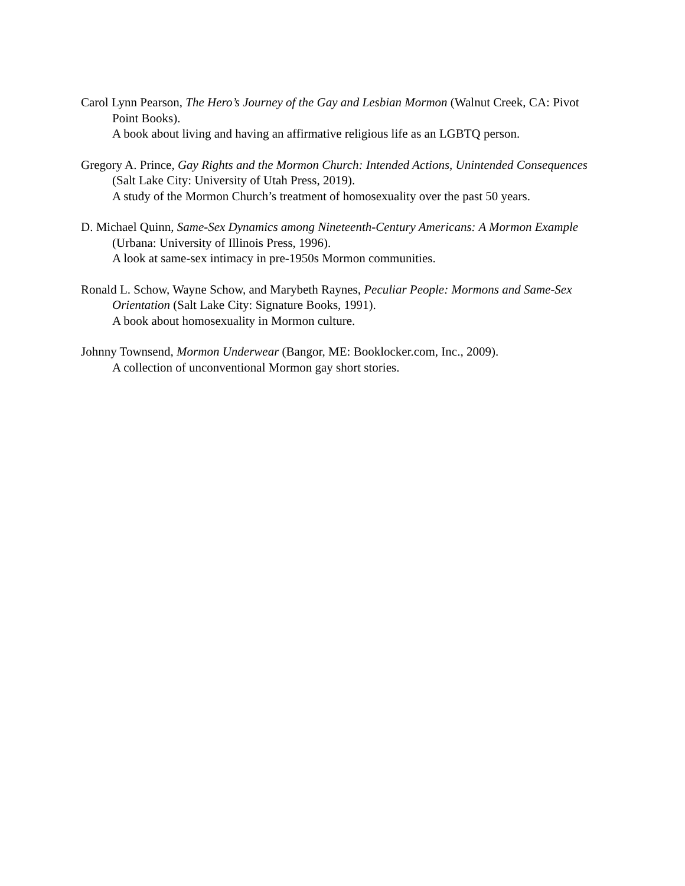Carol Lynn Pearson, The Hero’s Journey of the Gay and Lesbian Mormon (Walnut Creek, CA: Pivot Point Books).
A book about living and having an affirmative religious life as an LGBTQ person.
Gregory A. Prince, Gay Rights and the Mormon Church: Intended Actions, Unintended Consequences (Salt Lake City: University of Utah Press, 2019).
A study of the Mormon Church’s treatment of homosexuality over the past 50 years.
D. Michael Quinn, Same-Sex Dynamics among Nineteenth-Century Americans: A Mormon Example (Urbana: University of Illinois Press, 1996).
A look at same-sex intimacy in pre-1950s Mormon communities.
Ronald L. Schow, Wayne Schow, and Marybeth Raynes, Peculiar People: Mormons and Same-Sex Orientation (Salt Lake City: Signature Books, 1991).
A book about homosexuality in Mormon culture.
Johnny Townsend, Mormon Underwear (Bangor, ME: Booklocker.com, Inc., 2009).
A collection of unconventional Mormon gay short stories.